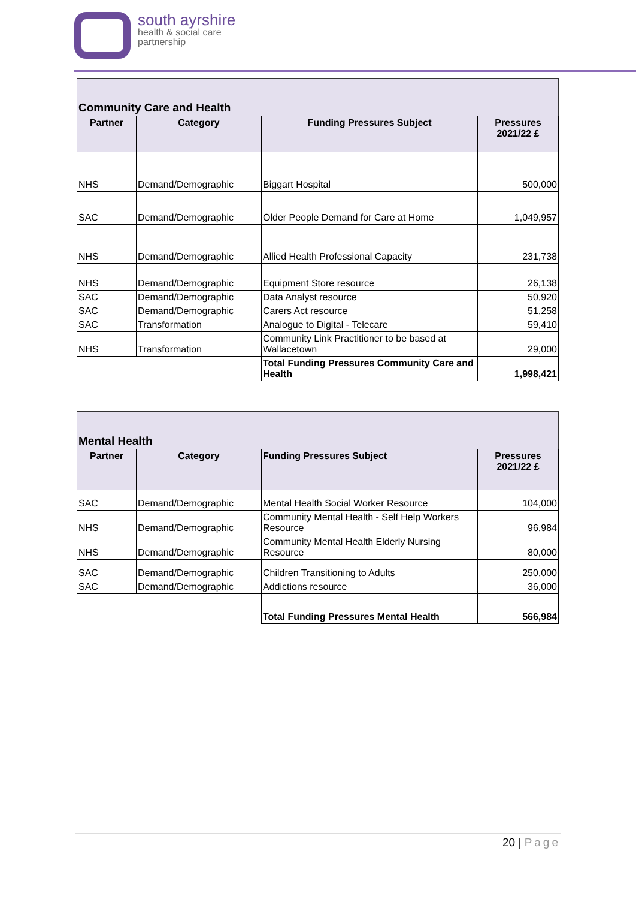south ayrshire
health & social care
partnership
| Community Care and Health | | | |
| Partner | Category | Funding Pressures Subject | Pressures 2021/22 £ |
| NHS | Demand/Demographic | Biggart Hospital | 500,000 |
| SAC | Demand/Demographic | Older People Demand for Care at Home | 1,049,957 |
| NHS | Demand/Demographic | Allied Health Professional Capacity | 231,738 |
| NHS | Demand/Demographic | Equipment Store resource | 26,138 |
| SAC | Demand/Demographic | Data Analyst resource | 50,920 |
| SAC | Demand/Demographic | Carers Act resource | 51,258 |
| SAC | Transformation | Analogue to Digital - Telecare | 59,410 |
| NHS | Transformation | Community Link Practitioner to be based at Wallacetown | 29,000 |
| | | Total Funding Pressures Community Care and Health | 1,998,421 |
| Mental Health | | | |
| Partner | Category | Funding Pressures Subject | Pressures 2021/22 £ |
| SAC | Demand/Demographic | Mental Health Social Worker Resource | 104,000 |
| NHS | Demand/Demographic | Community Mental Health - Self Help Workers Resource | 96,984 |
| NHS | Demand/Demographic | Community Mental Health Elderly Nursing Resource | 80,000 |
| SAC | Demand/Demographic | Children Transitioning to Adults | 250,000 |
| SAC | Demand/Demographic | Addictions resource | 36,000 |
| | | Total Funding Pressures Mental Health | 566,984 |
20 | Page